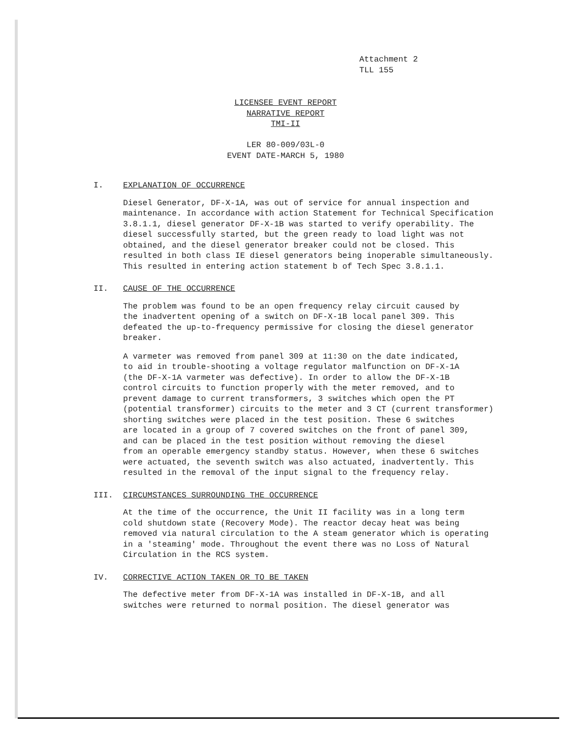Attachment 2
TLL 155
LICENSEE EVENT REPORT
NARRATIVE REPORT
TMI-II
LER 80-009/03L-0
EVENT DATE-MARCH 5, 1980
I. EXPLANATION OF OCCURRENCE
Diesel Generator, DF-X-1A, was out of service for annual inspection and maintenance. In accordance with action Statement for Technical Specification 3.8.1.1, diesel generator DF-X-1B was started to verify operability. The diesel successfully started, but the green ready to load light was not obtained, and the diesel generator breaker could not be closed. This resulted in both class IE diesel generators being inoperable simultaneously. This resulted in entering action statement b of Tech Spec 3.8.1.1.
II. CAUSE OF THE OCCURRENCE
The problem was found to be an open frequency relay circuit caused by the inadvertent opening of a switch on DF-X-1B local panel 309. This defeated the up-to-frequency permissive for closing the diesel generator breaker.
A varmeter was removed from panel 309 at 11:30 on the date indicated, to aid in trouble-shooting a voltage regulator malfunction on DF-X-1A (the DF-X-1A varmeter was defective). In order to allow the DF-X-1B control circuits to function properly with the meter removed, and to prevent damage to current transformers, 3 switches which open the PT (potential transformer) circuits to the meter and 3 CT (current transformer) shorting switches were placed in the test position. These 6 switches are located in a group of 7 covered switches on the front of panel 309, and can be placed in the test position without removing the diesel from an operable emergency standby status. However, when these 6 switches were actuated, the seventh switch was also actuated, inadvertently. This resulted in the removal of the input signal to the frequency relay.
III. CIRCUMSTANCES SURROUNDING THE OCCURRENCE
At the time of the occurrence, the Unit II facility was in a long term cold shutdown state (Recovery Mode). The reactor decay heat was being removed via natural circulation to the A steam generator which is operating in a 'steaming' mode. Throughout the event there was no Loss of Natural Circulation in the RCS system.
IV. CORRECTIVE ACTION TAKEN OR TO BE TAKEN
The defective meter from DF-X-1A was installed in DF-X-1B, and all switches were returned to normal position. The diesel generator was